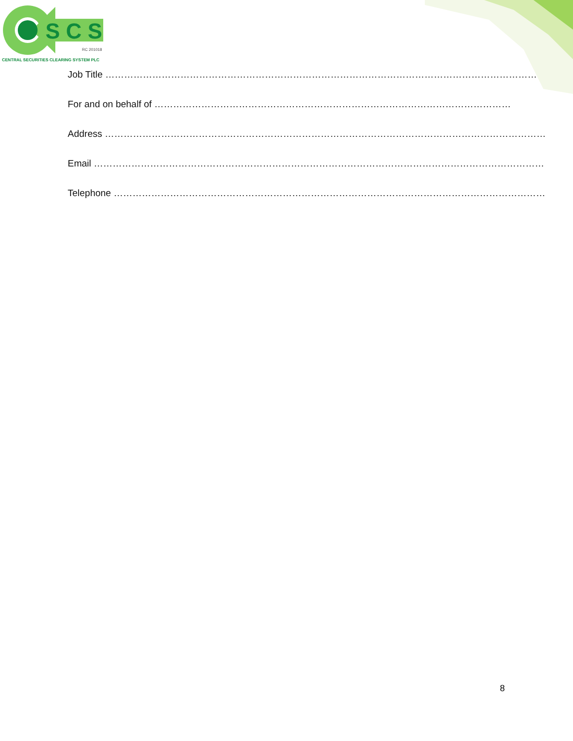S C S
RC 201018
CENTRAL SECURITIES CLEARING SYSTEM PLC
Job Title …………………………………………………………………………………………………………………………
For and on behalf of ……………………………………………………………………………………………………
Address ……………………………………………………………………………………………………………………………
Email ………………………………………………………………………………………………………………………………
Telephone …………………………………………………………………………………………………………………………
8